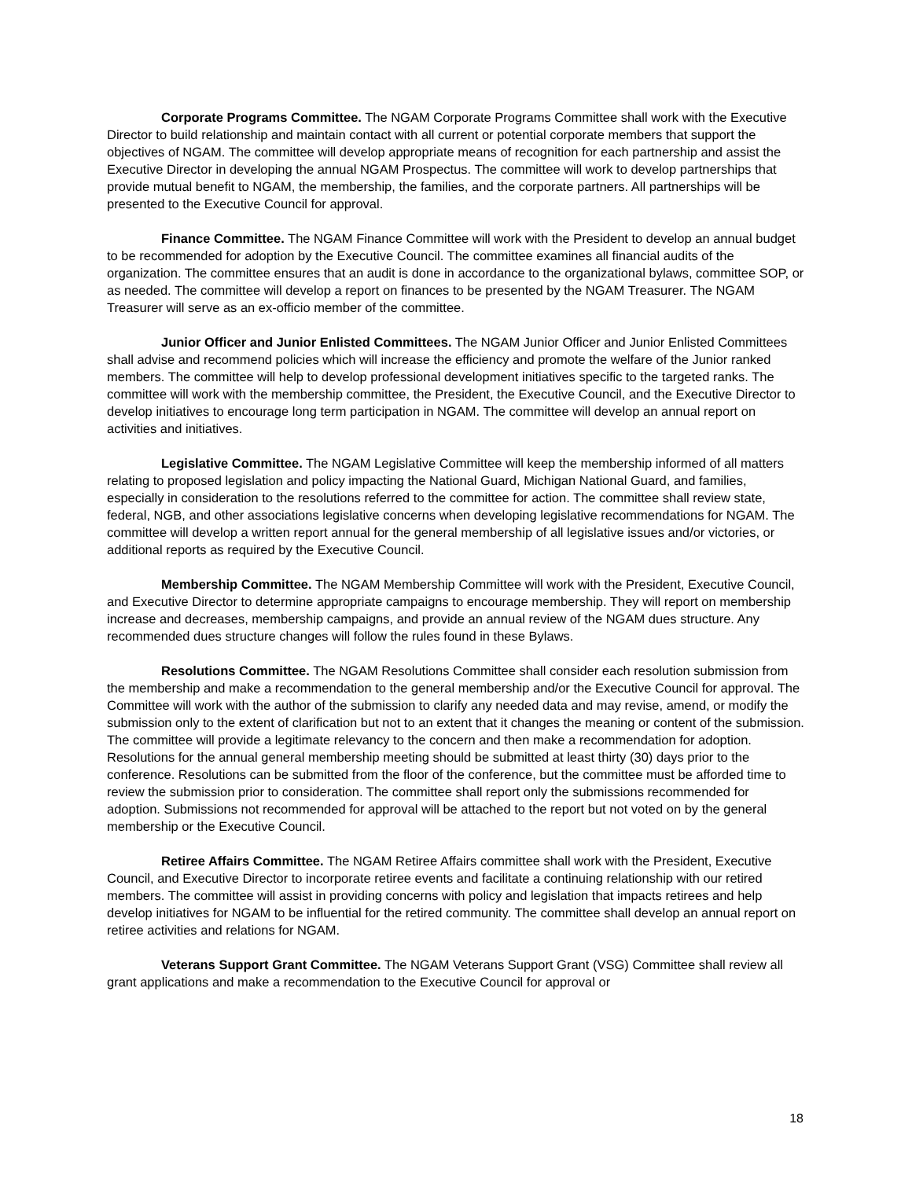Corporate Programs Committee. The NGAM Corporate Programs Committee shall work with the Executive Director to build relationship and maintain contact with all current or potential corporate members that support the objectives of NGAM. The committee will develop appropriate means of recognition for each partnership and assist the Executive Director in developing the annual NGAM Prospectus. The committee will work to develop partnerships that provide mutual benefit to NGAM, the membership, the families, and the corporate partners. All partnerships will be presented to the Executive Council for approval.
Finance Committee. The NGAM Finance Committee will work with the President to develop an annual budget to be recommended for adoption by the Executive Council. The committee examines all financial audits of the organization. The committee ensures that an audit is done in accordance to the organizational bylaws, committee SOP, or as needed. The committee will develop a report on finances to be presented by the NGAM Treasurer. The NGAM Treasurer will serve as an ex-officio member of the committee.
Junior Officer and Junior Enlisted Committees. The NGAM Junior Officer and Junior Enlisted Committees shall advise and recommend policies which will increase the efficiency and promote the welfare of the Junior ranked members. The committee will help to develop professional development initiatives specific to the targeted ranks. The committee will work with the membership committee, the President, the Executive Council, and the Executive Director to develop initiatives to encourage long term participation in NGAM. The committee will develop an annual report on activities and initiatives.
Legislative Committee. The NGAM Legislative Committee will keep the membership informed of all matters relating to proposed legislation and policy impacting the National Guard, Michigan National Guard, and families, especially in consideration to the resolutions referred to the committee for action. The committee shall review state, federal, NGB, and other associations legislative concerns when developing legislative recommendations for NGAM. The committee will develop a written report annual for the general membership of all legislative issues and/or victories, or additional reports as required by the Executive Council.
Membership Committee. The NGAM Membership Committee will work with the President, Executive Council, and Executive Director to determine appropriate campaigns to encourage membership. They will report on membership increase and decreases, membership campaigns, and provide an annual review of the NGAM dues structure. Any recommended dues structure changes will follow the rules found in these Bylaws.
Resolutions Committee. The NGAM Resolutions Committee shall consider each resolution submission from the membership and make a recommendation to the general membership and/or the Executive Council for approval. The Committee will work with the author of the submission to clarify any needed data and may revise, amend, or modify the submission only to the extent of clarification but not to an extent that it changes the meaning or content of the submission. The committee will provide a legitimate relevancy to the concern and then make a recommendation for adoption. Resolutions for the annual general membership meeting should be submitted at least thirty (30) days prior to the conference. Resolutions can be submitted from the floor of the conference, but the committee must be afforded time to review the submission prior to consideration. The committee shall report only the submissions recommended for adoption. Submissions not recommended for approval will be attached to the report but not voted on by the general membership or the Executive Council.
Retiree Affairs Committee. The NGAM Retiree Affairs committee shall work with the President, Executive Council, and Executive Director to incorporate retiree events and facilitate a continuing relationship with our retired members. The committee will assist in providing concerns with policy and legislation that impacts retirees and help develop initiatives for NGAM to be influential for the retired community. The committee shall develop an annual report on retiree activities and relations for NGAM.
Veterans Support Grant Committee. The NGAM Veterans Support Grant (VSG) Committee shall review all grant applications and make a recommendation to the Executive Council for approval or
18